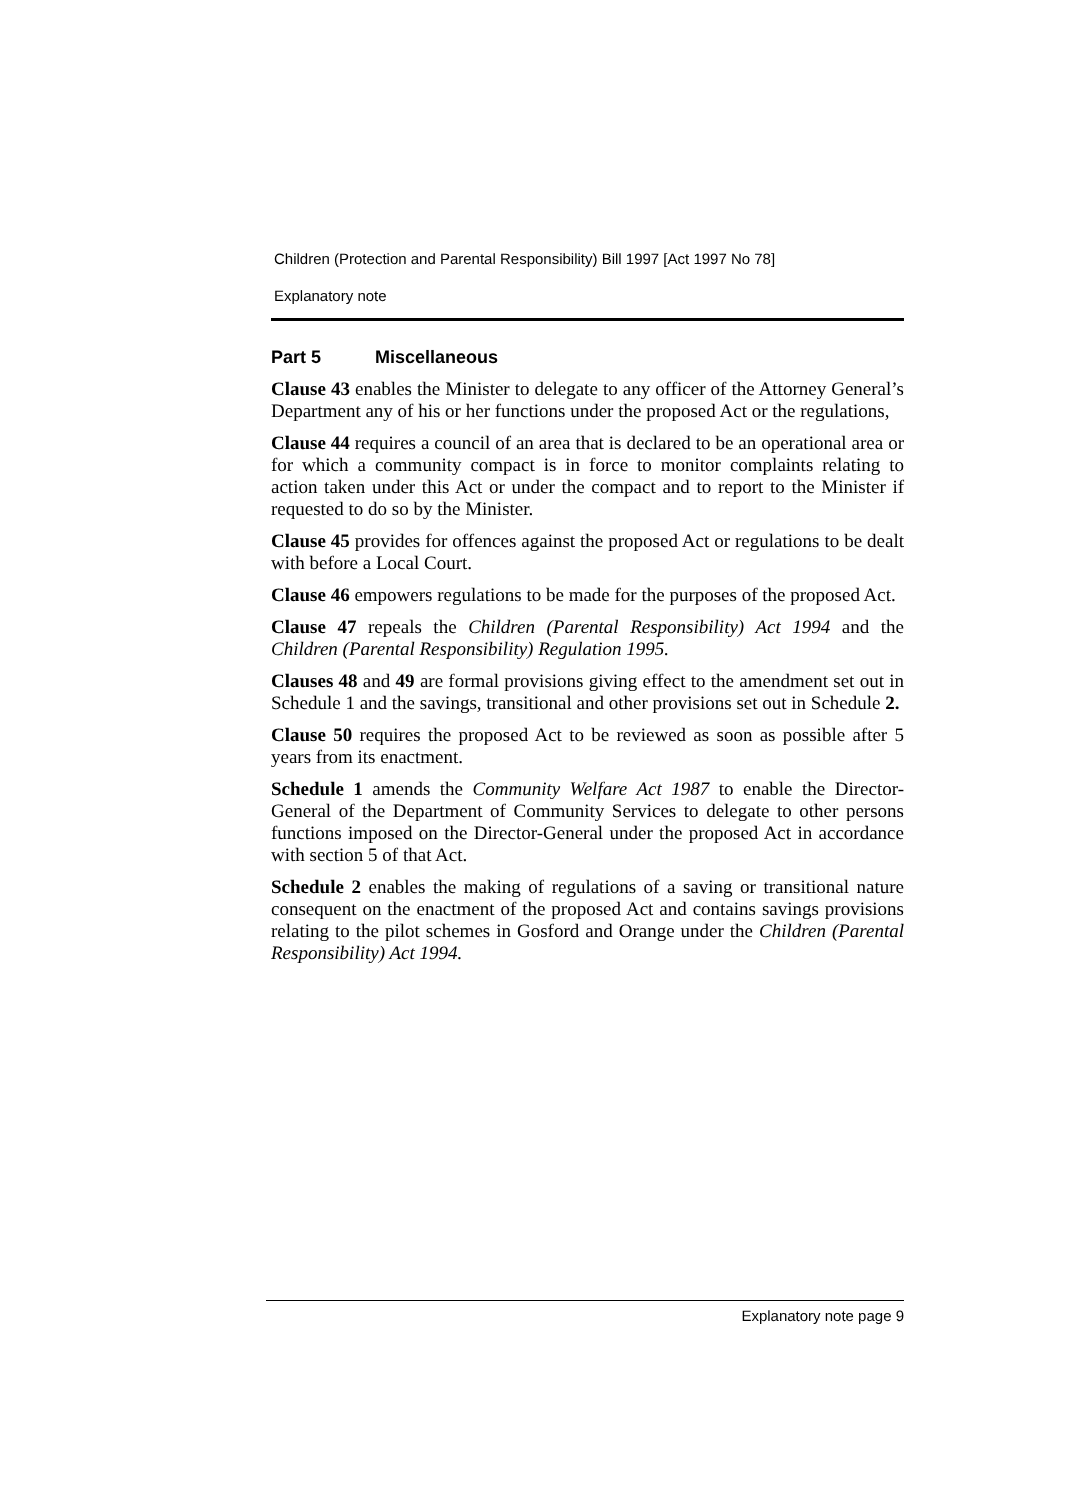Children (Protection and Parental Responsibility) Bill 1997 [Act 1997 No 78]
Explanatory note
Part 5 Miscellaneous
Clause 43 enables the Minister to delegate to any officer of the Attorney General’s Department any of his or her functions under the proposed Act or the regulations,
Clause 44 requires a council of an area that is declared to be an operational area or for which a community compact is in force to monitor complaints relating to action taken under this Act or under the compact and to report to the Minister if requested to do so by the Minister.
Clause 45 provides for offences against the proposed Act or regulations to be dealt with before a Local Court.
Clause 46 empowers regulations to be made for the purposes of the proposed Act.
Clause 47 repeals the Children (Parental Responsibility) Act 1994 and the Children (Parental Responsibility) Regulation 1995.
Clauses 48 and 49 are formal provisions giving effect to the amendment set out in Schedule 1 and the savings, transitional and other provisions set out in Schedule 2.
Clause 50 requires the proposed Act to be reviewed as soon as possible after 5 years from its enactment.
Schedule 1 amends the Community Welfare Act 1987 to enable the Director-General of the Department of Community Services to delegate to other persons functions imposed on the Director-General under the proposed Act in accordance with section 5 of that Act.
Schedule 2 enables the making of regulations of a saving or transitional nature consequent on the enactment of the proposed Act and contains savings provisions relating to the pilot schemes in Gosford and Orange under the Children (Parental Responsibility) Act 1994.
Explanatory note page 9